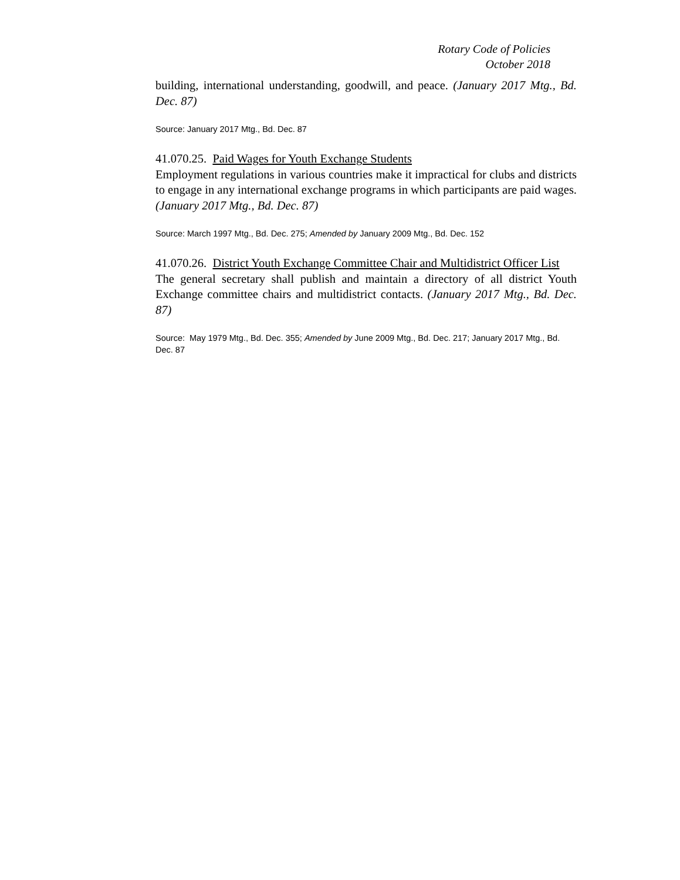Rotary Code of Policies
October 2018
building, international understanding, goodwill, and peace. (January 2017 Mtg., Bd. Dec. 87)
Source: January 2017 Mtg., Bd. Dec. 87
41.070.25. Paid Wages for Youth Exchange Students
Employment regulations in various countries make it impractical for clubs and districts to engage in any international exchange programs in which participants are paid wages. (January 2017 Mtg., Bd. Dec. 87)
Source: March 1997 Mtg., Bd. Dec. 275; Amended by January 2009 Mtg., Bd. Dec. 152
41.070.26. District Youth Exchange Committee Chair and Multidistrict Officer List
The general secretary shall publish and maintain a directory of all district Youth Exchange committee chairs and multidistrict contacts. (January 2017 Mtg., Bd. Dec. 87)
Source: May 1979 Mtg., Bd. Dec. 355; Amended by June 2009 Mtg., Bd. Dec. 217; January 2017 Mtg., Bd. Dec. 87